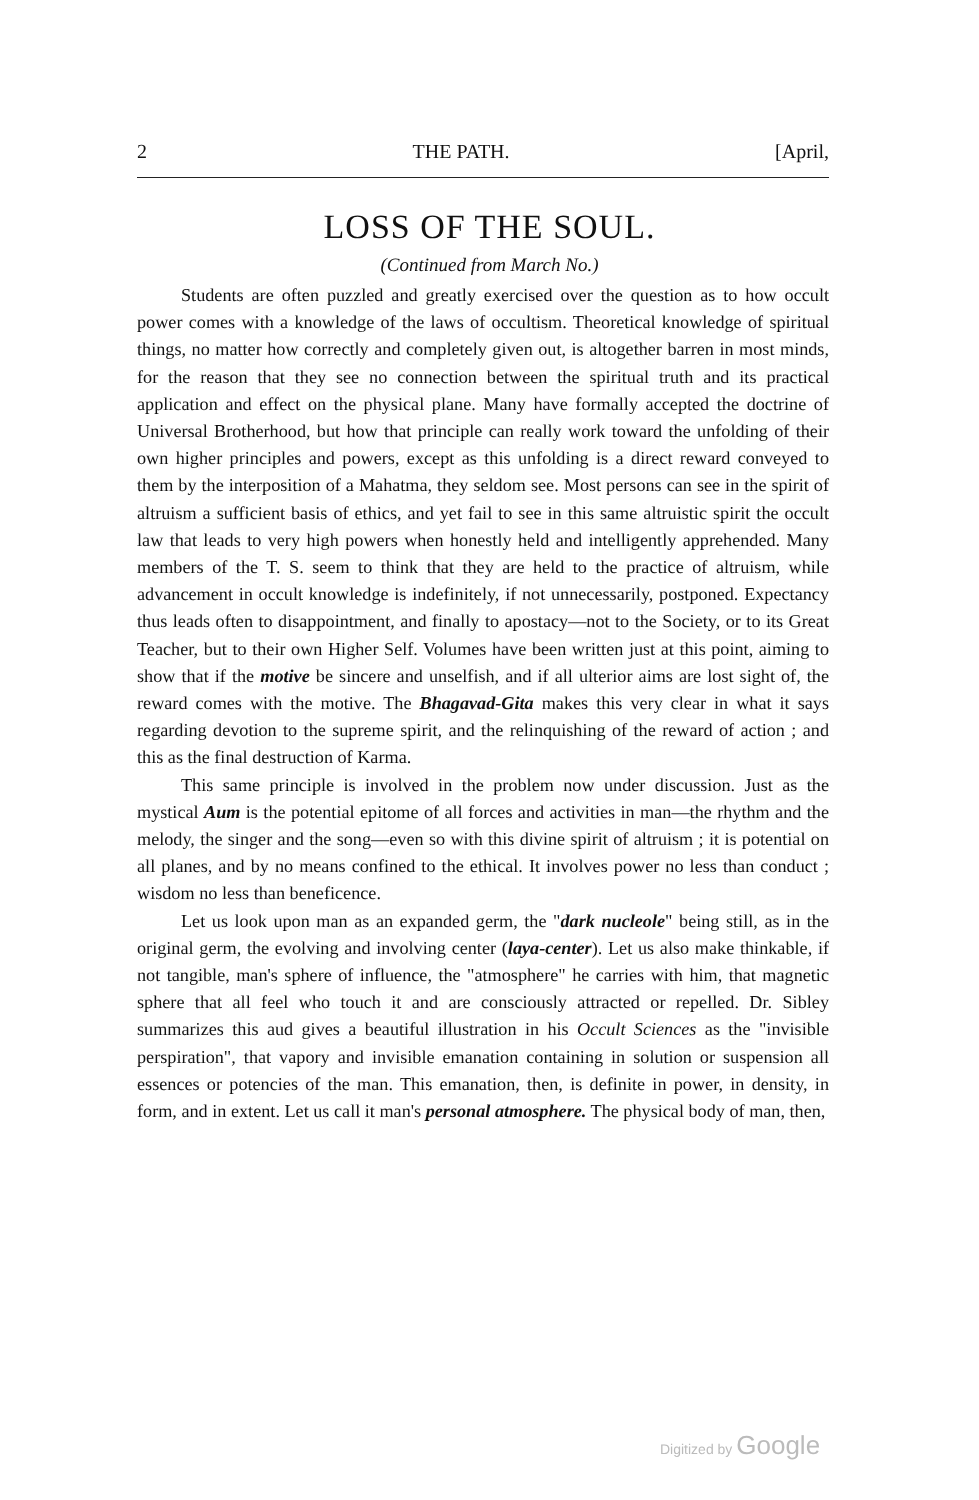2 THE PATH. [April,
LOSS OF THE SOUL.
(Continued from March No.)
Students are often puzzled and greatly exercised over the question as to how occult power comes with a knowledge of the laws of occultism. Theoretical knowledge of spiritual things, no matter how correctly and completely given out, is altogether barren in most minds, for the reason that they see no connection between the spiritual truth and its practical application and effect on the physical plane. Many have formally accepted the doctrine of Universal Brotherhood, but how that principle can really work toward the unfolding of their own higher principles and powers, except as this unfolding is a direct reward conveyed to them by the interposition of a Mahatma, they seldom see. Most persons can see in the spirit of altruism a sufficient basis of ethics, and yet fail to see in this same altruistic spirit the occult law that leads to very high powers when honestly held and intelligently apprehended. Many members of the T. S. seem to think that they are held to the practice of altruism, while advancement in occult knowledge is indefinitely, if not unnecessarily, postponed. Expectancy thus leads often to disappointment, and finally to apostacy—not to the Society, or to its Great Teacher, but to their own Higher Self. Volumes have been written just at this point, aiming to show that if the motive be sincere and unselfish, and if all ulterior aims are lost sight of, the reward comes with the motive. The Bhagavad-Gita makes this very clear in what it says regarding devotion to the supreme spirit, and the relinquishing of the reward of action ; and this as the final destruction of Karma.
This same principle is involved in the problem now under discussion. Just as the mystical Aum is the potential epitome of all forces and activities in man—the rhythm and the melody, the singer and the song—even so with this divine spirit of altruism ; it is potential on all planes, and by no means confined to the ethical. It involves power no less than conduct ; wisdom no less than beneficence.
Let us look upon man as an expanded germ, the "dark nucleole" being still, as in the original germ, the evolving and involving center (laya-center). Let us also make thinkable, if not tangible, man's sphere of influence, the "atmosphere" he carries with him, that magnetic sphere that all feel who touch it and are consciously attracted or repelled. Dr. Sibley summarizes this aud gives a beautiful illustration in his Occult Sciences as the "invisible perspiration", that vapory and invisible emanation containing in solution or suspension all essences or potencies of the man. This emanation, then, is definite in power, in density, in form, and in extent. Let us call it man's personal atmosphere. The physical body of man, then,
Digitized by Google